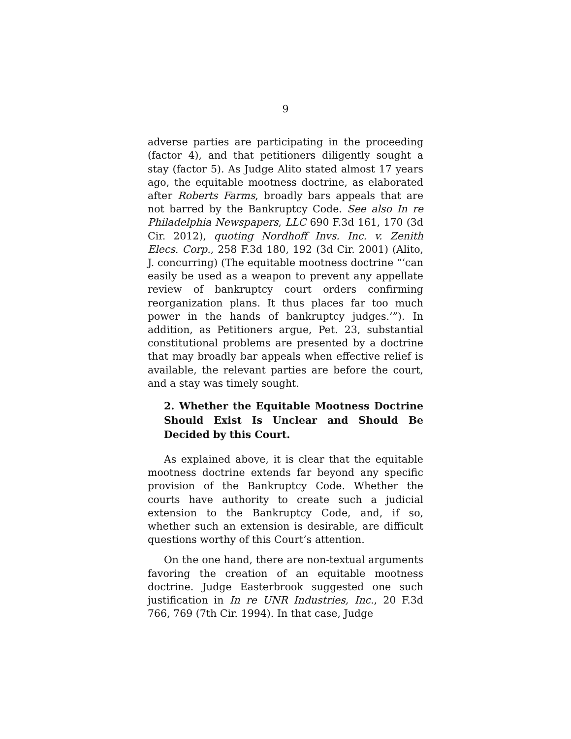9
adverse parties are participating in the proceeding (factor 4), and that petitioners diligently sought a stay (factor 5). As Judge Alito stated almost 17 years ago, the equitable mootness doctrine, as elaborated after Roberts Farms, broadly bars appeals that are not barred by the Bankruptcy Code. See also In re Philadelphia Newspapers, LLC 690 F.3d 161, 170 (3d Cir. 2012), quoting Nordhoff Invs. Inc. v. Zenith Elecs. Corp., 258 F.3d 180, 192 (3d Cir. 2001) (Alito, J. concurring) (The equitable mootness doctrine “‘can easily be used as a weapon to prevent any appellate review of bankruptcy court orders confirming reorganization plans. It thus places far too much power in the hands of bankruptcy judges.’”). In addition, as Petitioners argue, Pet. 23, substantial constitutional problems are presented by a doctrine that may broadly bar appeals when effective relief is available, the relevant parties are before the court, and a stay was timely sought.
2. Whether the Equitable Mootness Doctrine Should Exist Is Unclear and Should Be Decided by this Court.
As explained above, it is clear that the equitable mootness doctrine extends far beyond any specific provision of the Bankruptcy Code. Whether the courts have authority to create such a judicial extension to the Bankruptcy Code, and, if so, whether such an extension is desirable, are difficult questions worthy of this Court’s attention.
On the one hand, there are non-textual arguments favoring the creation of an equitable mootness doctrine. Judge Easterbrook suggested one such justification in In re UNR Industries, Inc., 20 F.3d 766, 769 (7th Cir. 1994). In that case, Judge